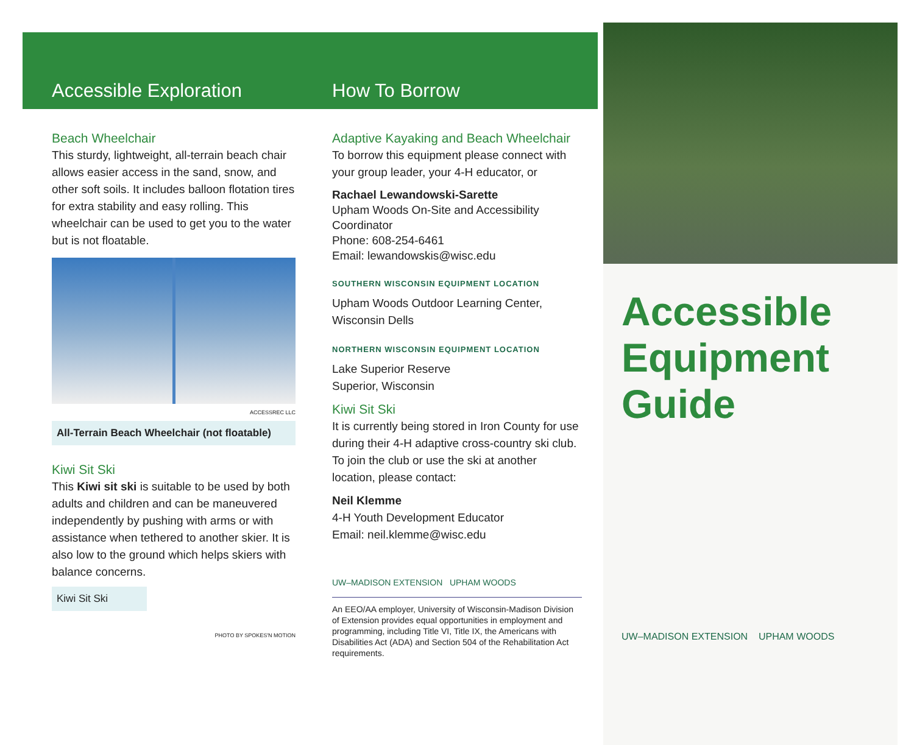Accessible Exploration
Beach Wheelchair
This sturdy, lightweight, all-terrain beach chair allows easier access in the sand, snow, and other soft soils. It includes balloon flotation tires for extra stability and easy rolling. This wheelchair can be used to get you to the water but is not floatable.
ACCESSREC LLC
All-Terrain Beach Wheelchair (not floatable)
Kiwi Sit Ski
This Kiwi sit ski is suitable to be used by both adults and children and can be maneuvered independently by pushing with arms or with assistance when tethered to another skier. It is also low to the ground which helps skiers with balance concerns.
Kiwi Sit Ski
PHOTO BY SPOKES'N MOTION
How To Borrow
Adaptive Kayaking and Beach Wheelchair
To borrow this equipment please connect with your group leader, your 4-H educator, or
Rachael Lewandowski-Sarette
Upham Woods On-Site and Accessibility Coordinator
Phone: 608-254-6461
Email: lewandowskis@wisc.edu
SOUTHERN WISCONSIN EQUIPMENT LOCATION
Upham Woods Outdoor Learning Center, Wisconsin Dells
NORTHERN WISCONSIN EQUIPMENT LOCATION
Lake Superior Reserve
Superior, Wisconsin
Kiwi Sit Ski
It is currently being stored in Iron County for use during their 4-H adaptive cross-country ski club. To join the club or use the ski at another location, please contact:
Neil Klemme
4-H Youth Development Educator
Email: neil.klemme@wisc.edu
UW–MADISON EXTENSION UPHAM WOODS
An EEO/AA employer, University of Wisconsin-Madison Division of Extension provides equal opportunities in employment and programming, including Title VI, Title IX, the Americans with Disabilities Act (ADA) and Section 504 of the Rehabilitation Act requirements.
Accessible
Equipment
Guide
UW–MADISON EXTENSION UPHAM WOODS